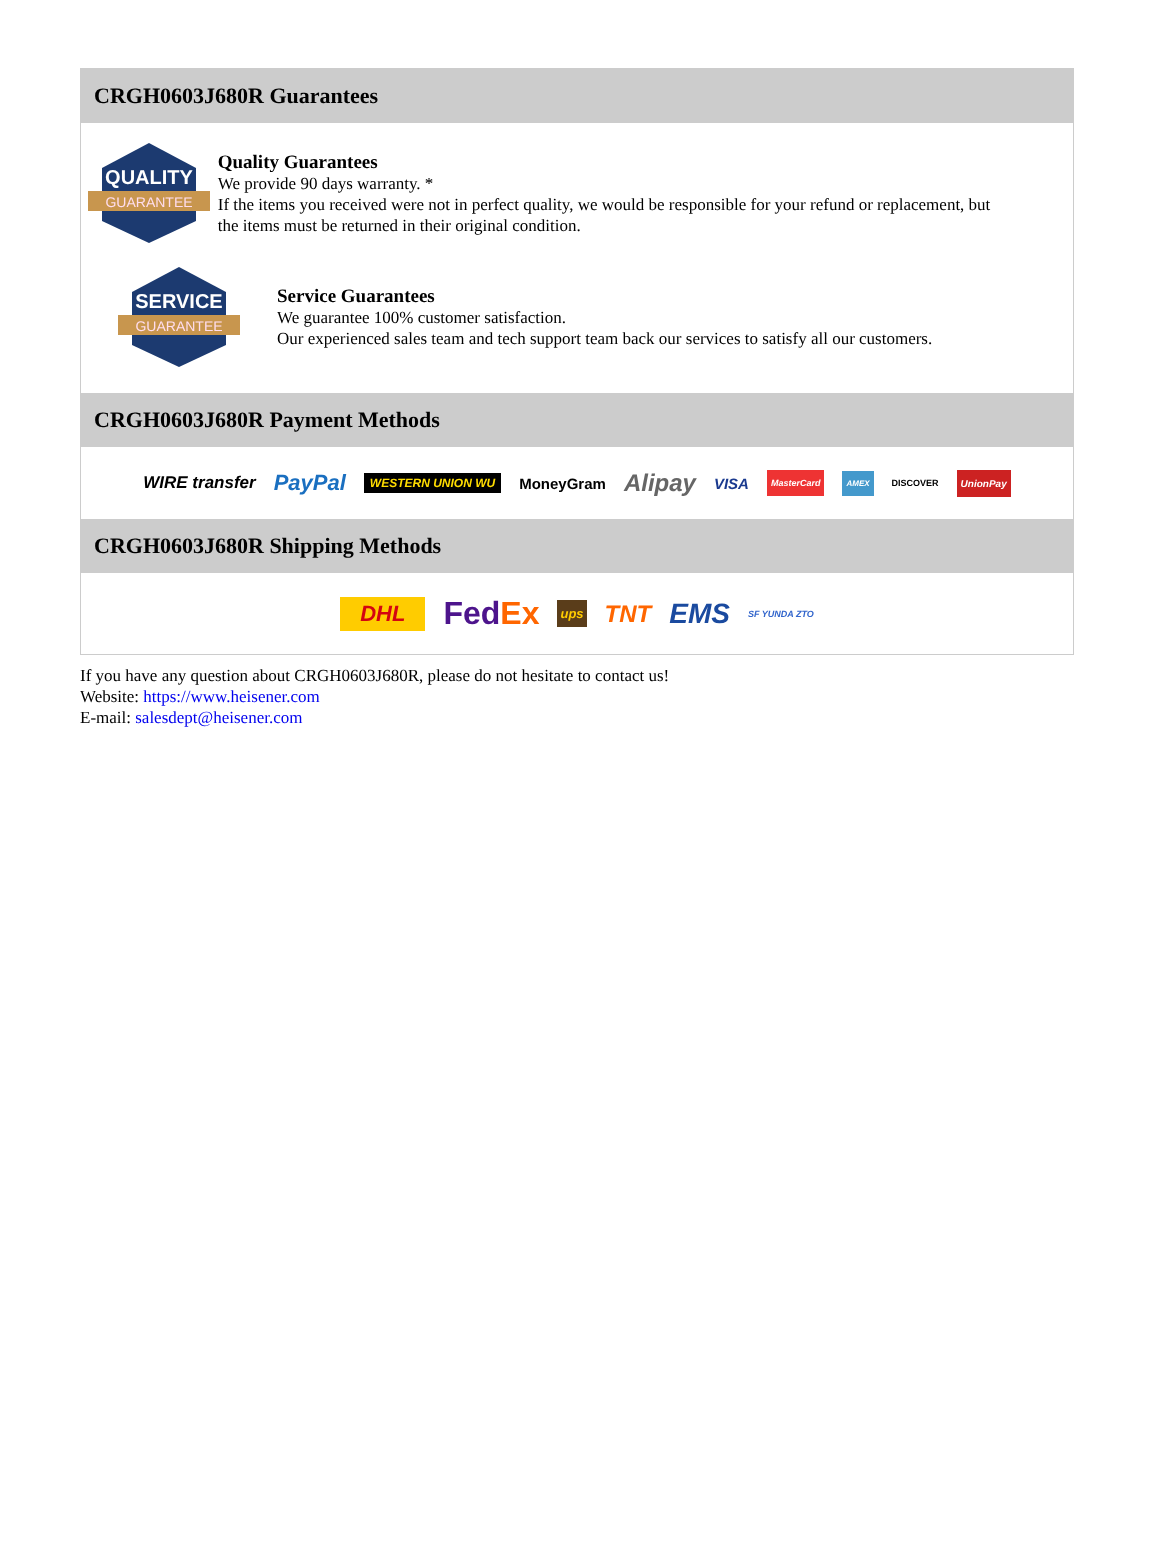CRGH0603J680R Guarantees
QUALITY
GUARANTEE
Quality Guarantees
We provide 90 days warranty. *
If the items you received were not in perfect quality, we would be responsible for your refund or replacement, but the items must be returned in their original condition.
SERVICE
GUARANTEE
Service Guarantees
We guarantee 100% customer satisfaction.
Our experienced sales team and tech support team back our services to satisfy all our customers.
CRGH0603J680R Payment Methods
WIRE transfer PayPal WESTERN UNION WU MoneyGram Alipay VISA MasterCard AMEX DISCOVER UnionPay
CRGH0603J680R Shipping Methods
DHL FedEx ups TNT EMS SF YUNDA ZTO
If you have any question about CRGH0603J680R, please do not hesitate to contact us!
Website: https://www.heisener.com
E-mail: salesdept@heisener.com